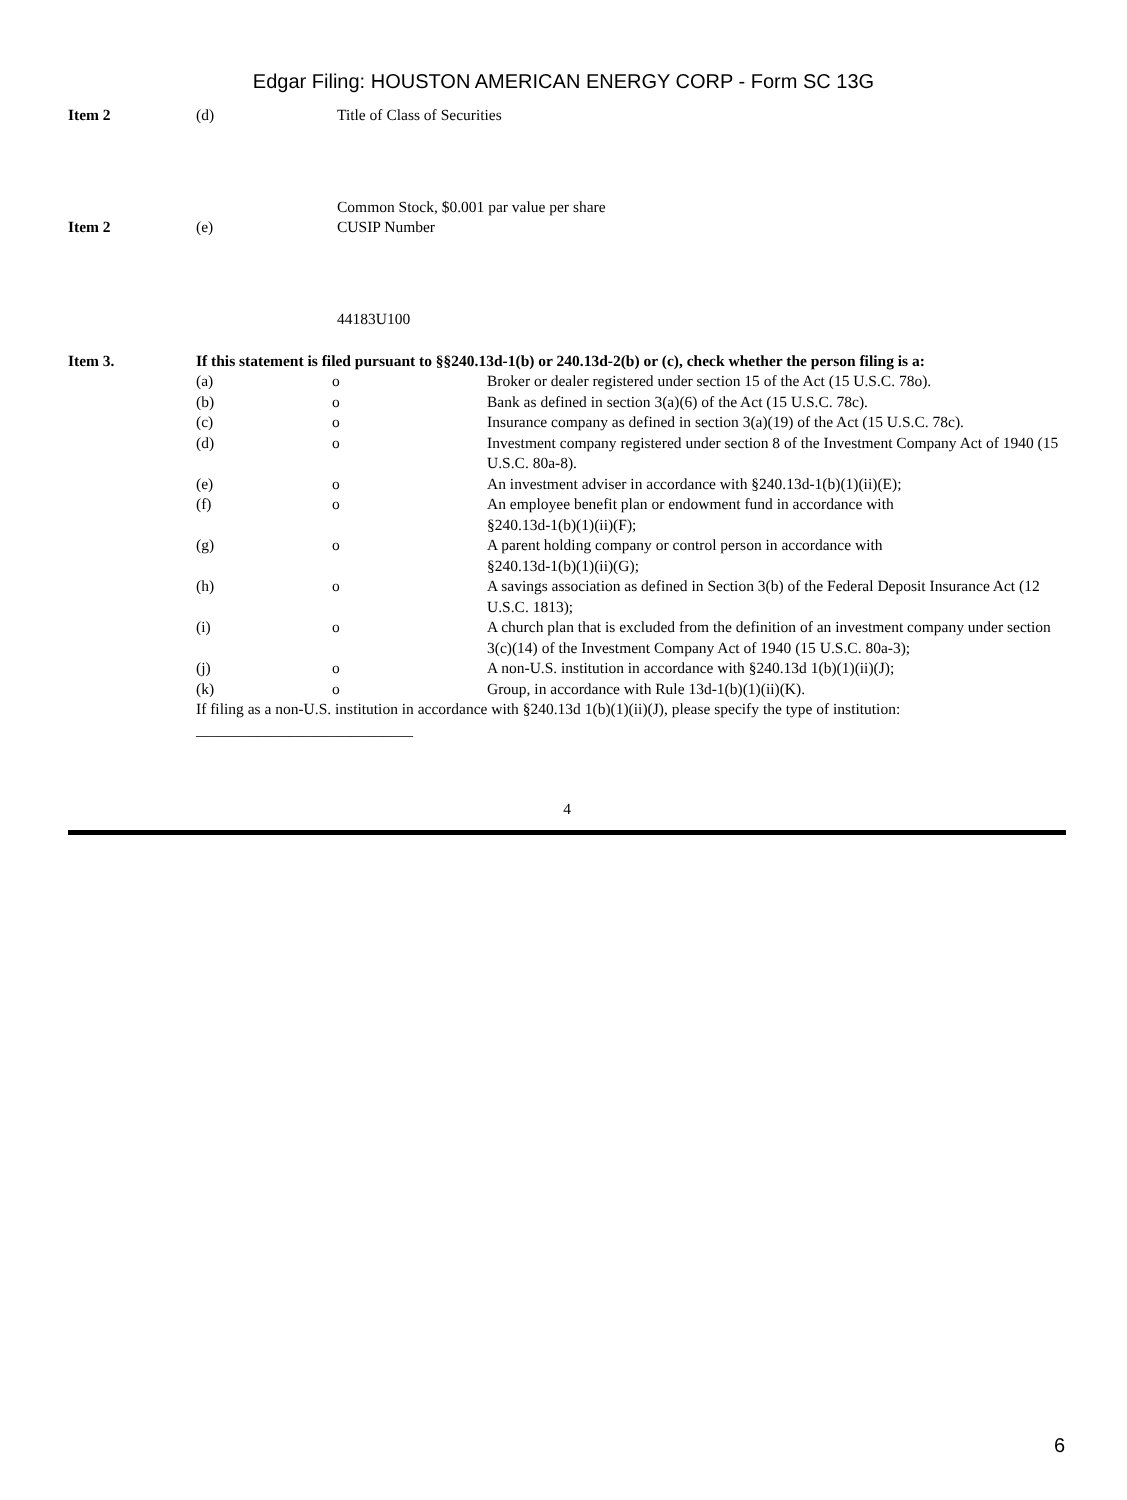Edgar Filing: HOUSTON AMERICAN ENERGY CORP - Form SC 13G
Item 2 (d) Title of Class of Securities
Common Stock, $0.001 par value per share
Item 2 (e) CUSIP Number
44183U100
Item 3. If this statement is filed pursuant to §§240.13d-1(b) or 240.13d-2(b) or (c), check whether the person filing is a:
(a) o Broker or dealer registered under section 15 of the Act (15 U.S.C. 78o).
(b) o Bank as defined in section 3(a)(6) of the Act (15 U.S.C. 78c).
(c) o Insurance company as defined in section 3(a)(19) of the Act (15 U.S.C. 78c).
(d) o Investment company registered under section 8 of the Investment Company Act of 1940 (15 U.S.C. 80a-8).
(e) o An investment adviser in accordance with §240.13d-1(b)(1)(ii)(E);
(f) o An employee benefit plan or endowment fund in accordance with
§240.13d-1(b)(1)(ii)(F);
(g) o A parent holding company or control person in accordance with
§240.13d-1(b)(1)(ii)(G);
(h) o A savings association as defined in Section 3(b) of the Federal Deposit Insurance Act (12 U.S.C. 1813);
(i) o A church plan that is excluded from the definition of an investment company under section 3(c)(14) of the Investment Company Act of 1940 (15 U.S.C. 80a-3);
(j) o A non-U.S. institution in accordance with §240.13d 1(b)(1)(ii)(J);
(k) o Group, in accordance with Rule 13d-1(b)(1)(ii)(K).
If filing as a non-U.S. institution in accordance with §240.13d 1(b)(1)(ii)(J), please specify the type of institution:
____________________________
4
6